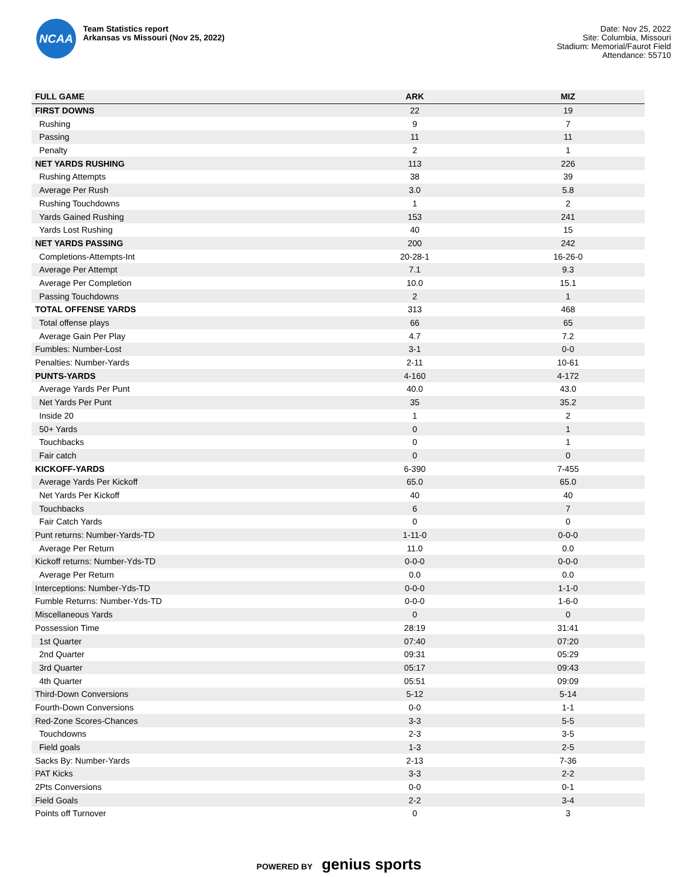NCAA
Team Statistics report
Arkansas vs Missouri (Nov 25, 2022)
Date: Nov 25, 2022
Site: Columbia, Missouri
Stadium: Memorial/Faurot Field
Attendance: 55710
| FULL GAME | ARK | MIZ |
| --- | --- | --- |
| FIRST DOWNS | 22 | 19 |
| Rushing | 9 | 7 |
| Passing | 11 | 11 |
| Penalty | 2 | 1 |
| NET YARDS RUSHING | 113 | 226 |
| Rushing Attempts | 38 | 39 |
| Average Per Rush | 3.0 | 5.8 |
| Rushing Touchdowns | 1 | 2 |
| Yards Gained Rushing | 153 | 241 |
| Yards Lost Rushing | 40 | 15 |
| NET YARDS PASSING | 200 | 242 |
| Completions-Attempts-Int | 20-28-1 | 16-26-0 |
| Average Per Attempt | 7.1 | 9.3 |
| Average Per Completion | 10.0 | 15.1 |
| Passing Touchdowns | 2 | 1 |
| TOTAL OFFENSE YARDS | 313 | 468 |
| Total offense plays | 66 | 65 |
| Average Gain Per Play | 4.7 | 7.2 |
| Fumbles: Number-Lost | 3-1 | 0-0 |
| Penalties: Number-Yards | 2-11 | 10-61 |
| PUNTS-YARDS | 4-160 | 4-172 |
| Average Yards Per Punt | 40.0 | 43.0 |
| Net Yards Per Punt | 35 | 35.2 |
| Inside 20 | 1 | 2 |
| 50+ Yards | 0 | 1 |
| Touchbacks | 0 | 1 |
| Fair catch | 0 | 0 |
| KICKOFF-YARDS | 6-390 | 7-455 |
| Average Yards Per Kickoff | 65.0 | 65.0 |
| Net Yards Per Kickoff | 40 | 40 |
| Touchbacks | 6 | 7 |
| Fair Catch Yards | 0 | 0 |
| Punt returns: Number-Yards-TD | 1-11-0 | 0-0-0 |
| Average Per Return | 11.0 | 0.0 |
| Kickoff returns: Number-Yds-TD | 0-0-0 | 0-0-0 |
| Average Per Return | 0.0 | 0.0 |
| Interceptions: Number-Yds-TD | 0-0-0 | 1-1-0 |
| Fumble Returns: Number-Yds-TD | 0-0-0 | 1-6-0 |
| Miscellaneous Yards | 0 | 0 |
| Possession Time | 28:19 | 31:41 |
| 1st Quarter | 07:40 | 07:20 |
| 2nd Quarter | 09:31 | 05:29 |
| 3rd Quarter | 05:17 | 09:43 |
| 4th Quarter | 05:51 | 09:09 |
| Third-Down Conversions | 5-12 | 5-14 |
| Fourth-Down Conversions | 0-0 | 1-1 |
| Red-Zone Scores-Chances | 3-3 | 5-5 |
| Touchdowns | 2-3 | 3-5 |
| Field goals | 1-3 | 2-5 |
| Sacks By: Number-Yards | 2-13 | 7-36 |
| PAT Kicks | 3-3 | 2-2 |
| 2Pts Conversions | 0-0 | 0-1 |
| Field Goals | 2-2 | 3-4 |
| Points off Turnover | 0 | 3 |
POWERED BY genius sports